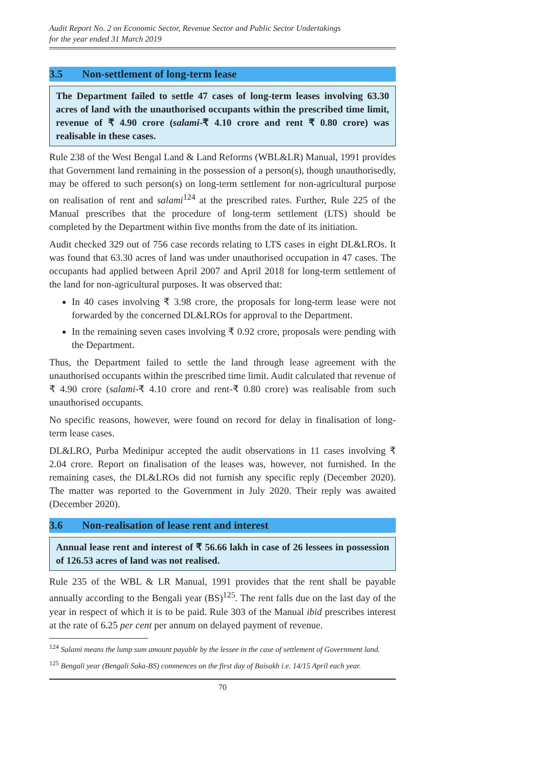Audit Report No. 2 on Economic Sector, Revenue Sector and Public Sector Undertakings
for the year ended 31 March 2019
3.5 Non-settlement of long-term lease
The Department failed to settle 47 cases of long-term leases involving 63.30 acres of land with the unauthorised occupants within the prescribed time limit, revenue of ₹ 4.90 crore (salami-₹ 4.10 crore and rent ₹ 0.80 crore) was realisable in these cases.
Rule 238 of the West Bengal Land & Land Reforms (WBL&LR) Manual, 1991 provides that Government land remaining in the possession of a person(s), though unauthorisedly, may be offered to such person(s) on long-term settlement for non-agricultural purpose on realisation of rent and salami<sup>124</sup> at the prescribed rates. Further, Rule 225 of the Manual prescribes that the procedure of long-term settlement (LTS) should be completed by the Department within five months from the date of its initiation.
Audit checked 329 out of 756 case records relating to LTS cases in eight DL&LROs. It was found that 63.30 acres of land was under unauthorised occupation in 47 cases. The occupants had applied between April 2007 and April 2018 for long-term settlement of the land for non-agricultural purposes. It was observed that:
In 40 cases involving ₹ 3.98 crore, the proposals for long-term lease were not forwarded by the concerned DL&LROs for approval to the Department.
In the remaining seven cases involving ₹ 0.92 crore, proposals were pending with the Department.
Thus, the Department failed to settle the land through lease agreement with the unauthorised occupants within the prescribed time limit. Audit calculated that revenue of ₹ 4.90 crore (salami-₹ 4.10 crore and rent-₹ 0.80 crore) was realisable from such unauthorised occupants.
No specific reasons, however, were found on record for delay in finalisation of long-term lease cases.
DL&LRO, Purba Medinipur accepted the audit observations in 11 cases involving ₹ 2.04 crore. Report on finalisation of the leases was, however, not furnished. In the remaining cases, the DL&LROs did not furnish any specific reply (December 2020). The matter was reported to the Government in July 2020. Their reply was awaited (December 2020).
3.6 Non-realisation of lease rent and interest
Annual lease rent and interest of ₹ 56.66 lakh in case of 26 lessees in possession of 126.53 acres of land was not realised.
Rule 235 of the WBL & LR Manual, 1991 provides that the rent shall be payable annually according to the Bengali year (BS)<sup>125</sup>. The rent falls due on the last day of the year in respect of which it is to be paid. Rule 303 of the Manual ibid prescribes interest at the rate of 6.25 per cent per annum on delayed payment of revenue.
<sup>124</sup> Salami means the lump sum amount payable by the lessee in the case of settlement of Government land.
<sup>125</sup> Bengali year (Bengali Saka-BS) commences on the first day of Baisakh i.e. 14/15 April each year.
70